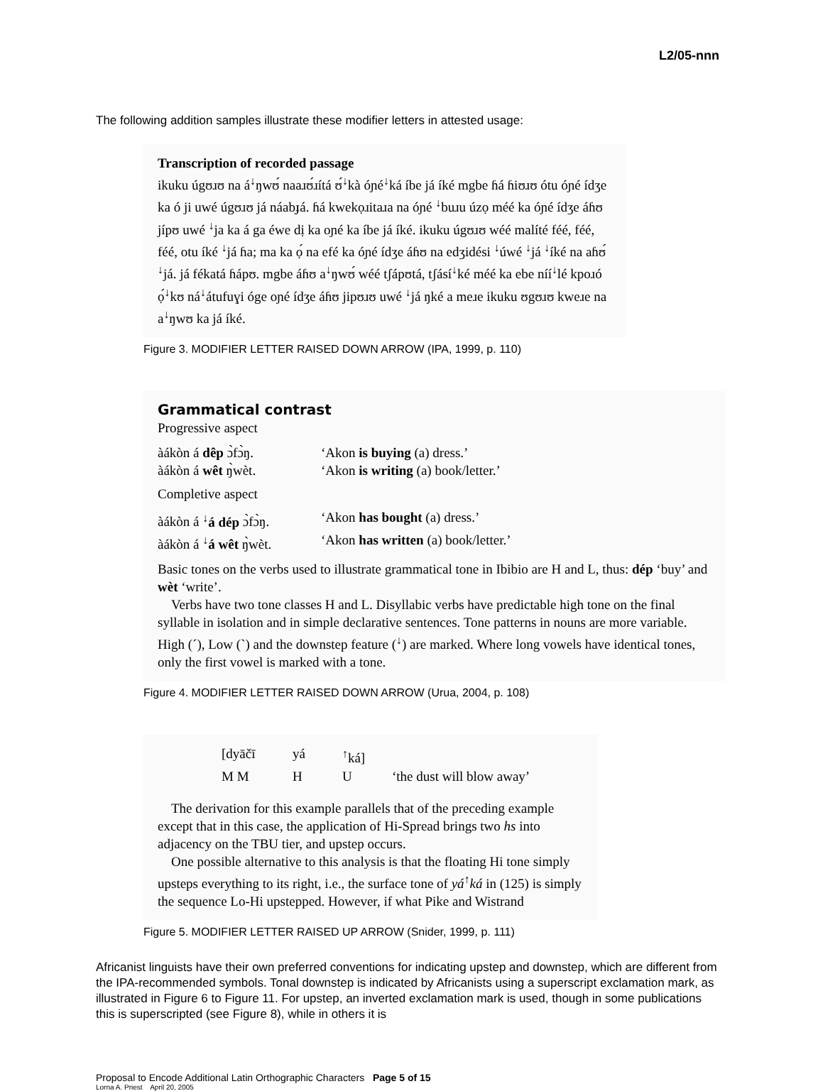L2/05-nnn
The following addition samples illustrate these modifier letters in attested usage:
Transcription of recorded passage
ikuku úgʊɹʊ na á<sup>↓</sup>ŋwʊ́ naaɹʊ́ɹítá ʊ́<sup>↓</sup>kà óɲé<sup>↓</sup>ká íbe já íké mgbe ɦá ɦiʊɹʊ ótu óɲé ídʒe ka ó ji uwé úgʊɹʊ já náabɟá. ɦá kwekọɹitaɹa na óɲé <sup>↓</sup>buɹu úzọ méé ka óɲé ídʒe áɦʊ jípʊ uwé <sup>↓</sup>ja ka á ga éwe dị ka oɲé ka íbe já íké. ikuku úgʊɹʊ wéé malíté féé, féé, féé, otu íké <sup>↓</sup>já ɦa; ma ka ọ́ na efé ka óɲé ídʒe áɦʊ na edʒidési <sup>↓</sup>úwé <sup>↓</sup>já <sup>↓</sup>íké na aɦʊ́ <sup>↓</sup>já. já fékatá ɦápʊ. mgbe áɦʊ a<sup>↓</sup>ŋwʊ́ wéé tʃápʊtá, tʃásí<sup>↓</sup>ké méé ka ebe níí<sup>↓</sup>lé kpoɹó ọ́<sup>↓</sup>kʊ ná<sup>↓</sup>átufuɣi óge oɲé ídʒe áɦʊ jipʊɹʊ uwé <sup>↓</sup>já ŋké a meɹe ikuku ʊgʊɹʊ kweɹe na a<sup>↓</sup>ŋwʊ ka já íké.
Figure 3. MODIFIER LETTER RAISED DOWN ARROW (IPA, 1999, p. 110)
Grammatical contrast
Progressive aspect
àákòn á dêp ɔ̀fɔ̀ŋ.
‘Akon is buying (a) dress.’
àákòn á wêt ŋ̀wèt.
‘Akon is writing (a) book/letter.’
Completive aspect
àákòn á <sup>↓</sup>á dép ɔ̀fɔ̀ŋ.
‘Akon has bought (a) dress.’
àákòn á <sup>↓</sup>á wêt ŋ̀wèt.
‘Akon has written (a) book/letter.’
Basic tones on the verbs used to illustrate grammatical tone in Ibibio are H and L, thus: dép ‘buy’ and wèt ‘write’.
Verbs have two tone classes H and L. Disyllabic verbs have predictable high tone on the final syllable in isolation and in simple declarative sentences. Tone patterns in nouns are more variable. High (´), Low (`) and the downstep feature (<sup>↓</sup>) are marked. Where long vowels have identical tones, only the first vowel is marked with a tone.
Figure 4. MODIFIER LETTER RAISED DOWN ARROW (Urua, 2004, p. 108)
[dyāčī
yá
<sup>↑</sup>ká]
M M
H
U
‘the dust will blow away’
The derivation for this example parallels that of the preceding example except that in this case, the application of Hi-Spread brings two hs into adjacency on the TBU tier, and upstep occurs.
One possible alternative to this analysis is that the floating Hi tone simply upsteps everything to its right, i.e., the surface tone of yá<sup>↑</sup>ká in (125) is simply the sequence Lo-Hi upstepped. However, if what Pike and Wistrand
Figure 5. MODIFIER LETTER RAISED UP ARROW (Snider, 1999, p. 111)
Africanist linguists have their own preferred conventions for indicating upstep and downstep, which are different from the IPA-recommended symbols. Tonal downstep is indicated by Africanists using a superscript exclamation mark, as illustrated in Figure 6 to Figure 11. For upstep, an inverted exclamation mark is used, though in some publications this is superscripted (see Figure 8), while in others it is
Proposal to Encode Additional Latin Orthographic Characters Page 5 of 15
Lorna A. Priest April 20, 2005